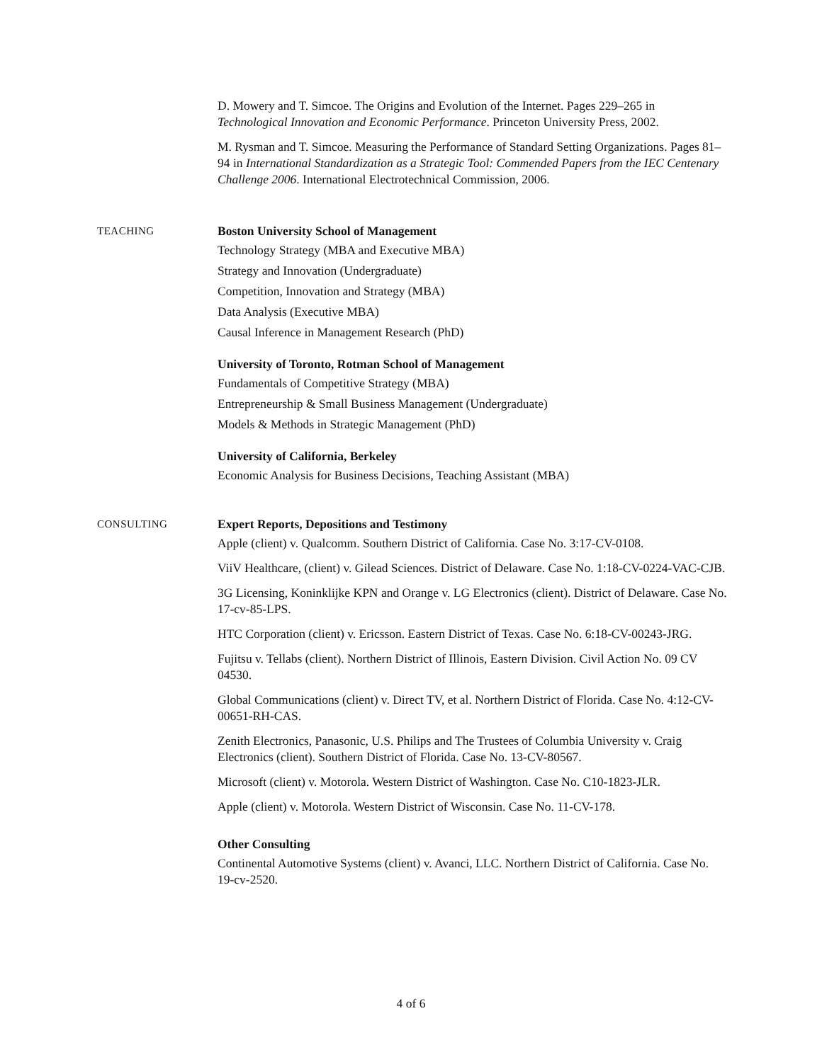D. Mowery and T. Simcoe. The Origins and Evolution of the Internet. Pages 229–265 in Technological Innovation and Economic Performance. Princeton University Press, 2002.
M. Rysman and T. Simcoe. Measuring the Performance of Standard Setting Organizations. Pages 81–94 in International Standardization as a Strategic Tool: Commended Papers from the IEC Centenary Challenge 2006. International Electrotechnical Commission, 2006.
TEACHING
Boston University School of Management
Technology Strategy (MBA and Executive MBA)
Strategy and Innovation (Undergraduate)
Competition, Innovation and Strategy (MBA)
Data Analysis (Executive MBA)
Causal Inference in Management Research (PhD)
University of Toronto, Rotman School of Management
Fundamentals of Competitive Strategy (MBA)
Entrepreneurship & Small Business Management (Undergraduate)
Models & Methods in Strategic Management (PhD)
University of California, Berkeley
Economic Analysis for Business Decisions, Teaching Assistant (MBA)
CONSULTING
Expert Reports, Depositions and Testimony
Apple (client) v. Qualcomm. Southern District of California. Case No. 3:17-CV-0108.
ViiV Healthcare, (client) v. Gilead Sciences. District of Delaware. Case No. 1:18-CV-0224-VAC-CJB.
3G Licensing, Koninklijke KPN and Orange v. LG Electronics (client). District of Delaware. Case No. 17-cv-85-LPS.
HTC Corporation (client) v. Ericsson. Eastern District of Texas. Case No. 6:18-CV-00243-JRG.
Fujitsu v. Tellabs (client). Northern District of Illinois, Eastern Division. Civil Action No. 09 CV 04530.
Global Communications (client) v. Direct TV, et al. Northern District of Florida. Case No. 4:12-CV-00651-RH-CAS.
Zenith Electronics, Panasonic, U.S. Philips and The Trustees of Columbia University v. Craig Electronics (client). Southern District of Florida. Case No. 13-CV-80567.
Microsoft (client) v. Motorola. Western District of Washington. Case No. C10-1823-JLR.
Apple (client) v. Motorola. Western District of Wisconsin. Case No. 11-CV-178.
Other Consulting
Continental Automotive Systems (client) v. Avanci, LLC. Northern District of California. Case No. 19-cv-2520.
4 of 6